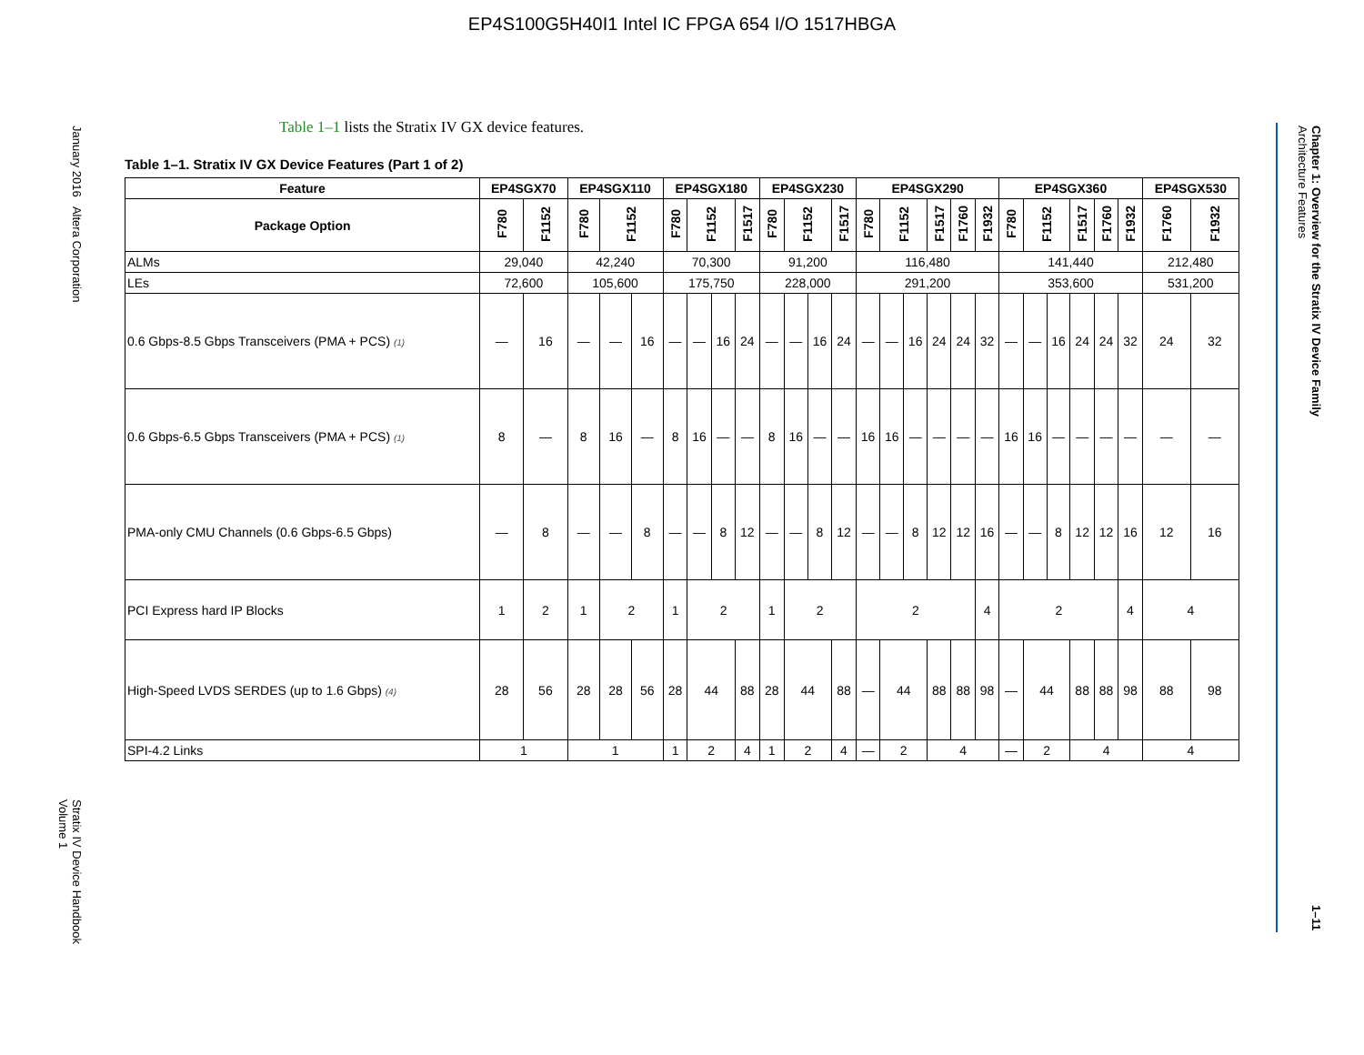EP4S100G5H40I1 Intel IC FPGA 654 I/O 1517HBGA
January 2016 Altera Corporation Stratix IV Device Handbook
Volume 1
Chapter 1: Overview for the Stratix IV Device Family
Architecture Features 1–11
Table 1–1 lists the Stratix IV GX device features.
Table 1–1. Stratix IV GX Device Features (Part 1 of 2)
| Feature | EP4SGX70 | | EP4SGX110 | | | EP4SGX180 | | | | EP4SGX230 | | | | EP4SGX290 | | | | | | EP4SGX360 | | | | | | EP4SGX530 | |
| --- | --- | --- | --- | --- | --- | --- | --- | --- | --- | --- | --- | --- | --- | --- | --- | --- | --- | --- | --- | --- | --- | --- | --- | --- | --- | --- | --- |
| Package Option | F780 | F1152 | F780 | F1152 | | F780 | F1152 | | F1517 | F780 | F1152 | | F1517 | F780 | F1152 | | F1517 | F1760 | F1932 | F780 | F1152 | | F1517 | F1760 | F1932 | F1760 | F1932 |
| ALMs | 29,040 | | 42,240 | | | 70,300 | | | | 91,200 | | | | 116,480 | | | | | | 141,440 | | | | | | 212,480 | |
| LEs | 72,600 | | 105,600 | | | 175,750 | | | | 228,000 | | | | 291,200 | | | | | | 353,600 | | | | | | 531,200 | |
| 0.6 Gbps-8.5 Gbps Transceivers (PMA + PCS) (1) | — | 16 | — | — | 16 | — | — | 16 | 24 | — | — | 16 | 24 | — | — | 16 | 24 | 24 | 32 | — | — | 16 | 24 | 24 | 32 | 24 | 32 |
| 0.6 Gbps-6.5 Gbps Transceivers (PMA + PCS) (1) | 8 | — | 8 | 16 | — | 8 | 16 | — | — | 8 | 16 | — | — | 16 | 16 | — | — | — | — | 16 | 16 | — | — | — | — | — | — |
| PMA-only CMU Channels (0.6 Gbps-6.5 Gbps) | — | 8 | — | — | 8 | — | — | 8 | 12 | — | — | 8 | 12 | — | — | 8 | 12 | 12 | 16 | — | — | 8 | 12 | 12 | 16 | 12 | 16 |
| PCI Express hard IP Blocks | 1 | 2 | 1 | 2 | | 1 | 2 | | | 1 | 2 | | | 2 | | | | | 4 | 2 | | | | | 4 | 4 | |
| High-Speed LVDS SERDES (up to 1.6 Gbps) (4) | 28 | 56 | 28 | 28 | 56 | 28 | 44 | | 88 | 28 | 44 | | 88 | — | 44 | | 88 | 88 | 98 | — | 44 | | 88 | 88 | 98 | 88 | 98 |
| SPI-4.2 Links | 1 | | 1 | | | 1 | 2 | | 4 | 1 | 2 | | 4 | — | 2 | | 4 | | | — | 2 | | 4 | | | 4 | |